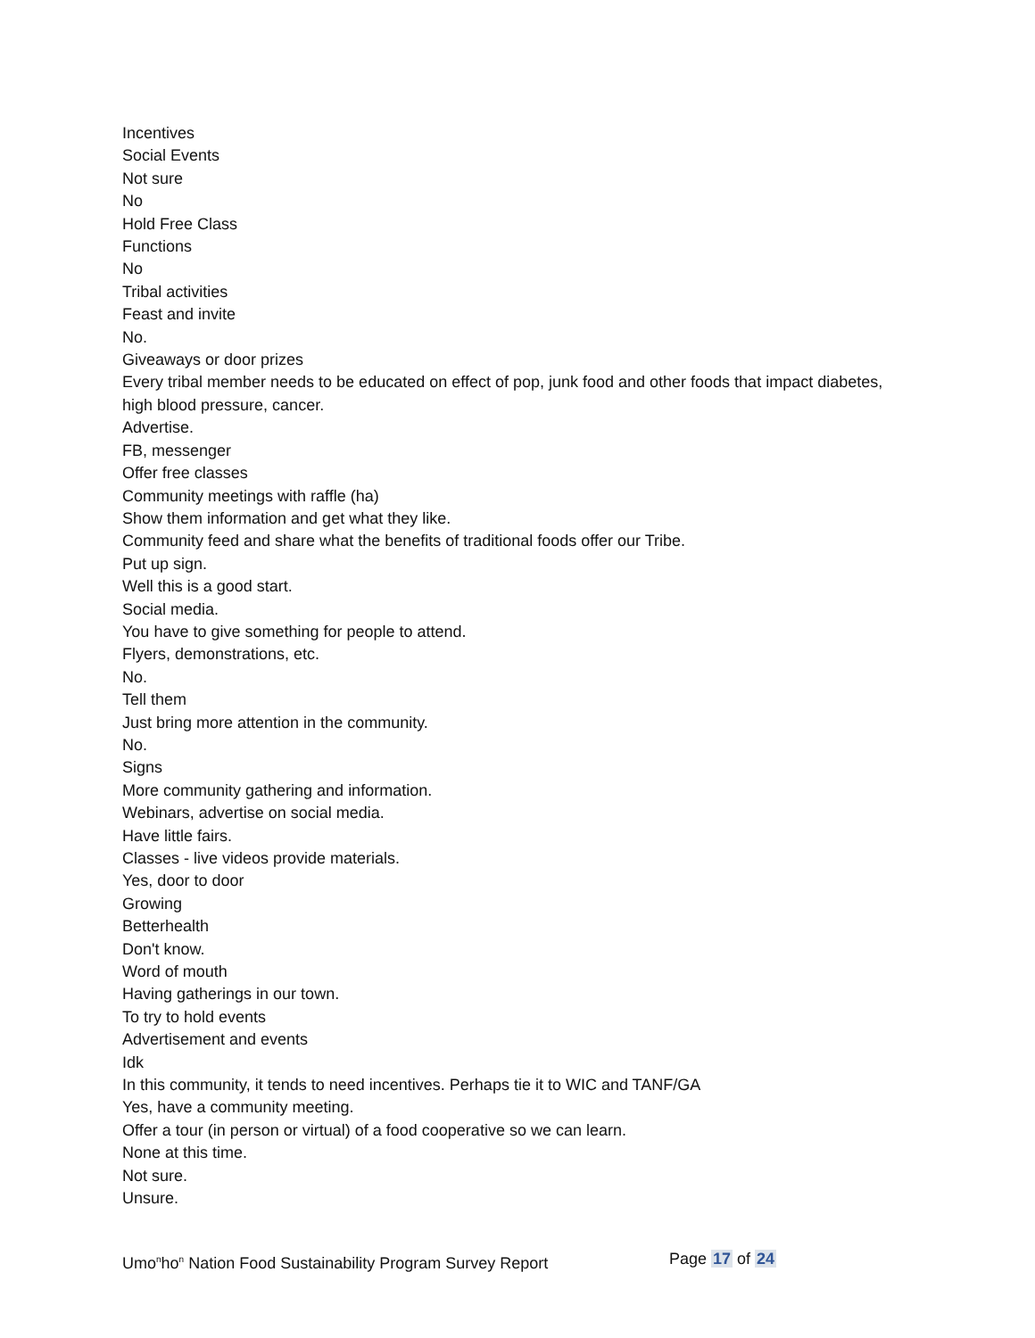Incentives
Social Events
Not sure
No
Hold Free Class
Functions
No
Tribal activities
Feast and invite
No.
Giveaways or door prizes
Every tribal member needs to be educated on effect of pop, junk food and other foods that impact diabetes, high blood pressure, cancer.
Advertise.
FB, messenger
Offer free classes
Community meetings with raffle (ha)
Show them information and get what they like.
Community feed and share what the benefits of traditional foods offer our Tribe.
Put up sign.
Well this is a good start.
Social media.
You have to give something for people to attend.
Flyers, demonstrations, etc.
No.
Tell them
Just bring more attention in the community.
No.
Signs
More community gathering and information.
Webinars, advertise on social media.
Have little fairs.
Classes - live videos provide materials.
Yes, door to door
Growing
Betterhealth
Don't know.
Word of mouth
Having gatherings in our town.
To try to hold events
Advertisement and events
Idk
In this community, it tends to need incentives. Perhaps tie it to WIC and TANF/GA
Yes, have a community meeting.
Offer a tour (in person or virtual) of a food cooperative so we can learn.
None at this time.
Not sure.
Unsure.
Umo<sup>n</sup>ho<sup>n</sup> Nation Food Sustainability Program Survey Report Page 17 of 24